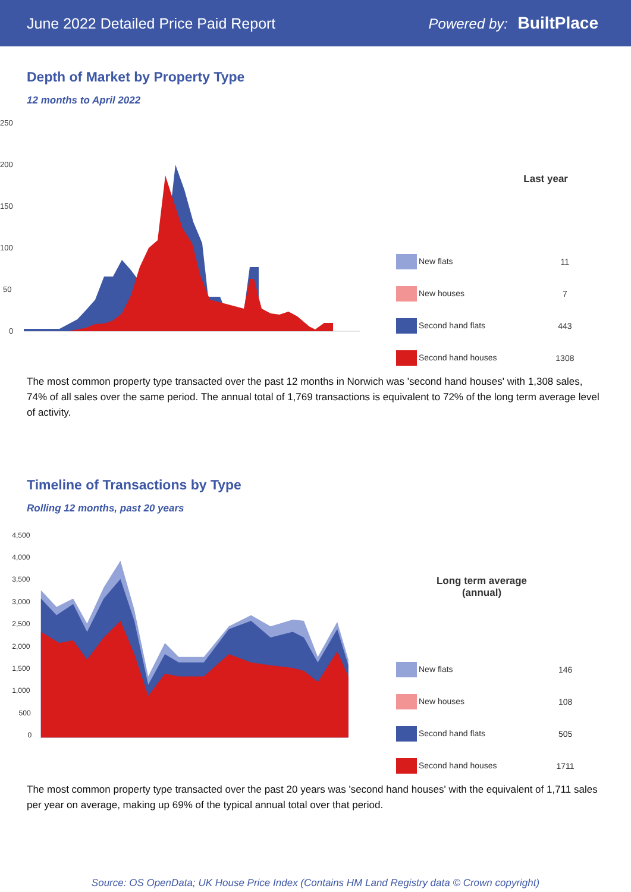June 2022 Detailed Price Paid Report Powered by: BuiltPlace
Depth of Market by Property Type
12 months to April 2022
250
200
150
100
50
0
| Last year | |
| --- | --- |
| New flats | 11 |
| New houses | 7 |
| Second hand flats | 443 |
| Second hand houses | 1308 |
The most common property type transacted over the past 12 months in Norwich was 'second hand houses' with 1,308 sales, 74% of all sales over the same period. The annual total of 1,769 transactions is equivalent to 72% of the long term average level of activity.
Timeline of Transactions by Type
Rolling 12 months, past 20 years
4,500
4,000
3,500
3,000
2,500
2,000
1,500
1,000
500
0
| Long term average (annual) | |
| --- | --- |
| New flats | 146 |
| New houses | 108 |
| Second hand flats | 505 |
| Second hand houses | 1711 |
The most common property type transacted over the past 20 years was 'second hand houses' with the equivalent of 1,711 sales per year on average, making up 69% of the typical annual total over that period.
Source: OS OpenData; UK House Price Index (Contains HM Land Registry data © Crown copyright)